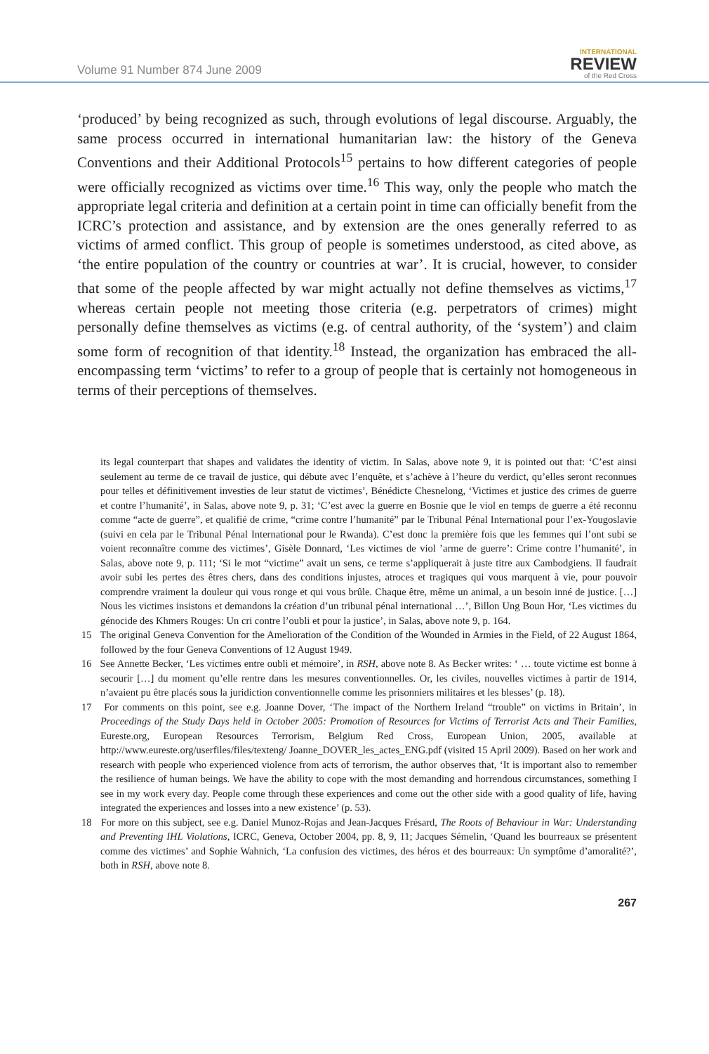Volume 91 Number 874 June 2009
INTERNATIONAL
REVIEW
of the Red Cross
‘produced’ by being recognized as such, through evolutions of legal discourse. Arguably, the same process occurred in international humanitarian law: the history of the Geneva Conventions and their Additional Protocols<sup>15</sup> pertains to how different categories of people were officially recognized as victims over time.<sup>16</sup> This way, only the people who match the appropriate legal criteria and definition at a certain point in time can officially benefit from the ICRC’s protection and assistance, and by extension are the ones generally referred to as victims of armed conflict. This group of people is sometimes understood, as cited above, as ‘the entire population of the country or countries at war’. It is crucial, however, to consider that some of the people affected by war might actually not define themselves as victims,<sup>17</sup> whereas certain people not meeting those criteria (e.g. perpetrators of crimes) might personally define themselves as victims (e.g. of central authority, of the ‘system’) and claim some form of recognition of that identity.<sup>18</sup> Instead, the organization has embraced the all-encompassing term ‘victims’ to refer to a group of people that is certainly not homogeneous in terms of their perceptions of themselves.
its legal counterpart that shapes and validates the identity of victim. In Salas, above note 9, it is pointed out that: ‘C’est ainsi seulement au terme de ce travail de justice, qui débute avec l’enquête, et s’achève à l’heure du verdict, qu’elles seront reconnues pour telles et définitivement investies de leur statut de victimes’, Bénédicte Chesnelong, ‘Victimes et justice des crimes de guerre et contre l’humanité’, in Salas, above note 9, p. 31; ‘C’est avec la guerre en Bosnie que le viol en temps de guerre a été reconnu comme “acte de guerre”, et qualifié de crime, “crime contre l’humanité” par le Tribunal Pénal International pour l’ex-Yougoslavie (suivi en cela par le Tribunal Pénal International pour le Rwanda). C’est donc la première fois que les femmes qui l’ont subi se voient reconnaître comme des victimes’, Gisèle Donnard, ‘Les victimes de viol ’arme de guerre’: Crime contre l’humanité’, in Salas, above note 9, p. 111; ‘Si le mot “victime” avait un sens, ce terme s’appliquerait à juste titre aux Cambodgiens. Il faudrait avoir subi les pertes des êtres chers, dans des conditions injustes, atroces et tragiques qui vous marquent à vie, pour pouvoir comprendre vraiment la douleur qui vous ronge et qui vous brûle. Chaque être, même un animal, a un besoin inné de justice. […] Nous les victimes insistons et demandons la création d’un tribunal pénal international …’, Billon Ung Boun Hor, ‘Les victimes du génocide des Khmers Rouges: Un cri contre l’oubli et pour la justice’, in Salas, above note 9, p. 164.
15 The original Geneva Convention for the Amelioration of the Condition of the Wounded in Armies in the Field, of 22 August 1864, followed by the four Geneva Conventions of 12 August 1949.
16 See Annette Becker, ‘Les victimes entre oubli et mémoire’, in RSH, above note 8. As Becker writes: ‘ … toute victime est bonne à secourir […] du moment qu’elle rentre dans les mesures conventionnelles. Or, les civiles, nouvelles victimes à partir de 1914, n’avaient pu être placés sous la juridiction conventionnelle comme les prisonniers militaires et les blesses’ (p. 18).
17 For comments on this point, see e.g. Joanne Dover, ‘The impact of the Northern Ireland “trouble” on victims in Britain’, in Proceedings of the Study Days held in October 2005: Promotion of Resources for Victims of Terrorist Acts and Their Families, Eureste.org, European Resources Terrorism, Belgium Red Cross, European Union, 2005, available at http://www.eureste.org/userfiles/files/texteng/ Joanne_DOVER_les_actes_ENG.pdf (visited 15 April 2009). Based on her work and research with people who experienced violence from acts of terrorism, the author observes that, ‘It is important also to remember the resilience of human beings. We have the ability to cope with the most demanding and horrendous circumstances, something I see in my work every day. People come through these experiences and come out the other side with a good quality of life, having integrated the experiences and losses into a new existence’ (p. 53).
18 For more on this subject, see e.g. Daniel Munoz-Rojas and Jean-Jacques Frésard, The Roots of Behaviour in War: Understanding and Preventing IHL Violations, ICRC, Geneva, October 2004, pp. 8, 9, 11; Jacques Sémelin, ‘Quand les bourreaux se présentent comme des victimes’ and Sophie Wahnich, ‘La confusion des victimes, des héros et des bourreaux: Un symptôme d’amoralité?’, both in RSH, above note 8.
267